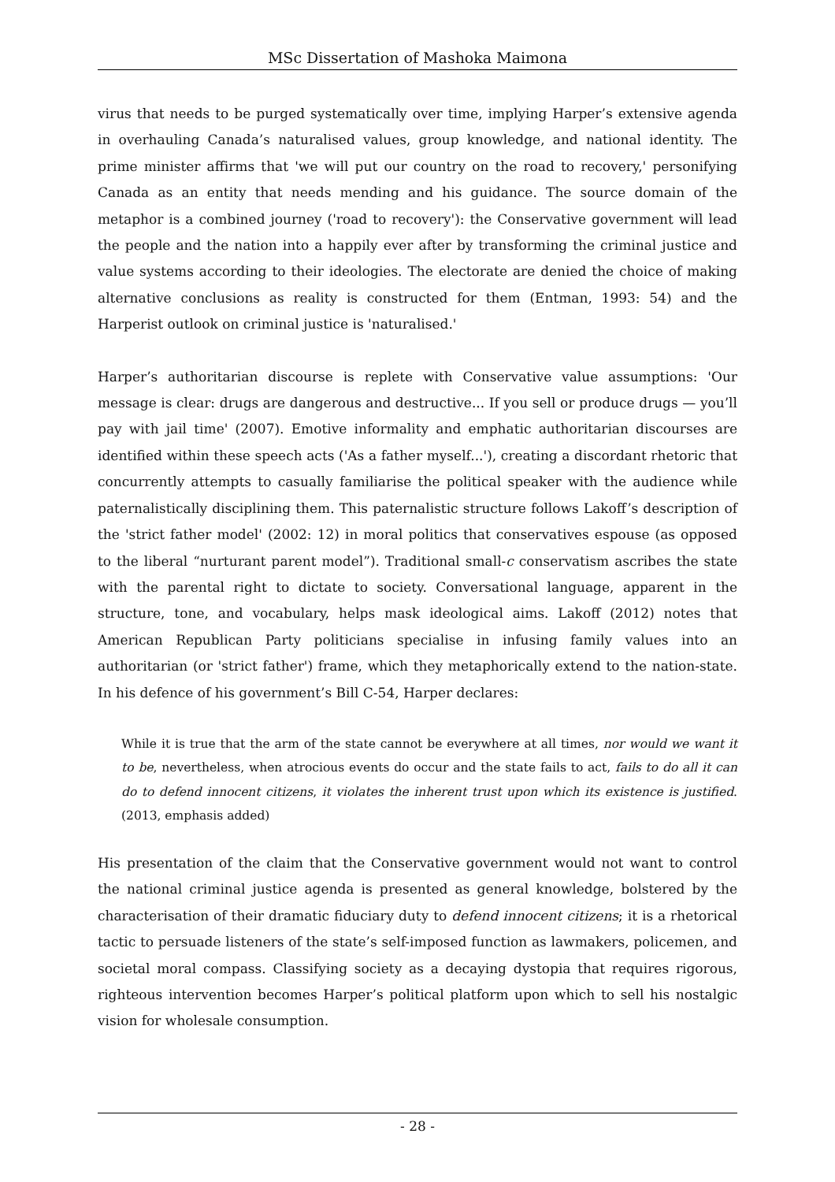MSc Dissertation of Mashoka Maimona
virus that needs to be purged systematically over time, implying Harper’s extensive agenda in overhauling Canada’s naturalised values, group knowledge, and national identity. The prime minister affirms that 'we will put our country on the road to recovery,' personifying Canada as an entity that needs mending and his guidance. The source domain of the metaphor is a combined journey ('road to recovery'): the Conservative government will lead the people and the nation into a happily ever after by transforming the criminal justice and value systems according to their ideologies. The electorate are denied the choice of making alternative conclusions as reality is constructed for them (Entman, 1993: 54) and the Harperist outlook on criminal justice is 'naturalised.'
Harper’s authoritarian discourse is replete with Conservative value assumptions: 'Our message is clear: drugs are dangerous and destructive... If you sell or produce drugs — you’ll pay with jail time' (2007). Emotive informality and emphatic authoritarian discourses are identified within these speech acts ('As a father myself...'), creating a discordant rhetoric that concurrently attempts to casually familiarise the political speaker with the audience while paternalistically disciplining them. This paternalistic structure follows Lakoff’s description of the 'strict father model' (2002: 12) in moral politics that conservatives espouse (as opposed to the liberal “nurturant parent model”). Traditional small-c conservatism ascribes the state with the parental right to dictate to society. Conversational language, apparent in the structure, tone, and vocabulary, helps mask ideological aims. Lakoff (2012) notes that American Republican Party politicians specialise in infusing family values into an authoritarian (or 'strict father') frame, which they metaphorically extend to the nation-state. In his defence of his government’s Bill C-54, Harper declares:
While it is true that the arm of the state cannot be everywhere at all times, nor would we want it to be, nevertheless, when atrocious events do occur and the state fails to act, fails to do all it can do to defend innocent citizens, it violates the inherent trust upon which its existence is justified. (2013, emphasis added)
His presentation of the claim that the Conservative government would not want to control the national criminal justice agenda is presented as general knowledge, bolstered by the characterisation of their dramatic fiduciary duty to defend innocent citizens; it is a rhetorical tactic to persuade listeners of the state’s self-imposed function as lawmakers, policemen, and societal moral compass. Classifying society as a decaying dystopia that requires rigorous, righteous intervention becomes Harper’s political platform upon which to sell his nostalgic vision for wholesale consumption.
- 28 -